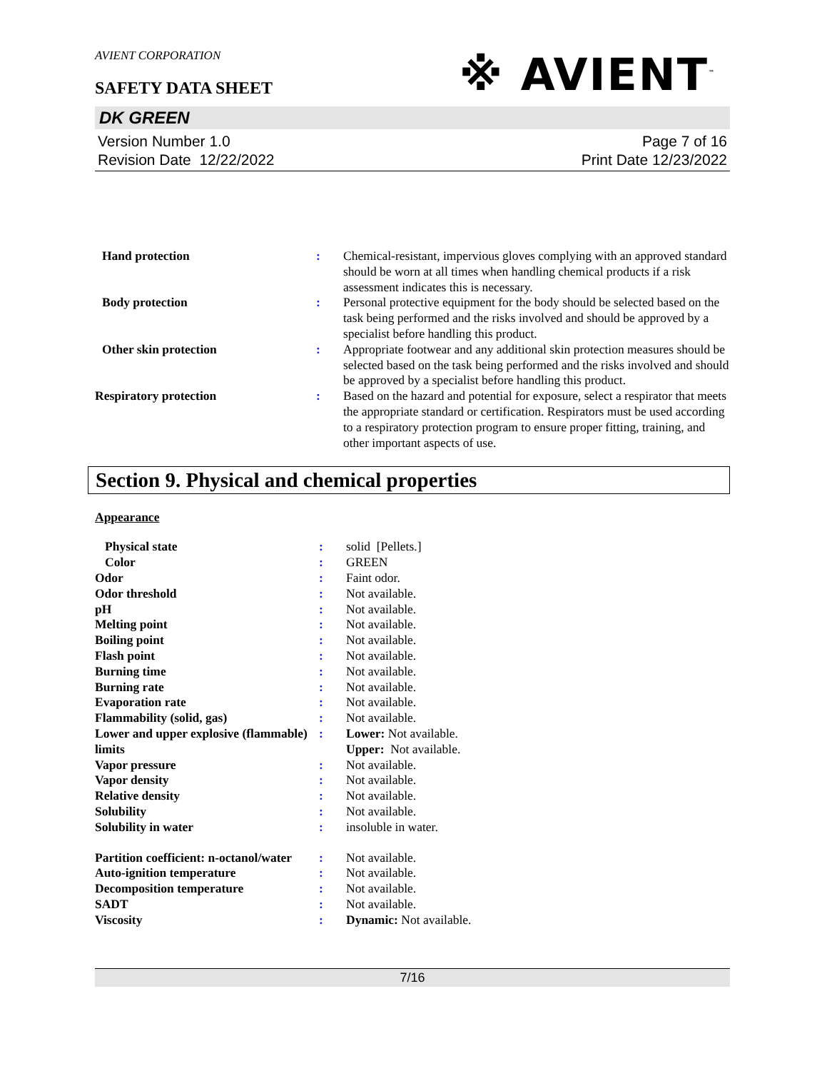AVIENT CORPORATION
SAFETY DATA SHEET
※ AVIENT<sup>™</sup>
DK GREEN
Version Number 1.0
Revision Date 12/22/2022
Page 7 of 16
Print Date 12/23/2022
| Hand protection | : | Chemical-resistant, impervious gloves complying with an approved standard should be worn at all times when handling chemical products if a risk assessment indicates this is necessary. |
| Body protection | : | Personal protective equipment for the body should be selected based on the task being performed and the risks involved and should be approved by a specialist before handling this product. |
| Other skin protection | : | Appropriate footwear and any additional skin protection measures should be selected based on the task being performed and the risks involved and should be approved by a specialist before handling this product. |
| Respiratory protection | : | Based on the hazard and potential for exposure, select a respirator that meets the appropriate standard or certification. Respirators must be used according to a respiratory protection program to ensure proper fitting, training, and other important aspects of use. |
Section 9. Physical and chemical properties
Appearance
| Physical state | : | solid [Pellets.] |
| Color | : | GREEN |
| Odor | : | Faint odor. |
| Odor threshold | : | Not available. |
| pH | : | Not available. |
| Melting point | : | Not available. |
| Boiling point | : | Not available. |
| Flash point | : | Not available. |
| Burning time | : | Not available. |
| Burning rate | : | Not available. |
| Evaporation rate | : | Not available. |
| Flammability (solid, gas) | : | Not available. |
| Lower and upper explosive (flammable) limits | : | Lower: Not available. Upper: Not available. |
| Vapor pressure | : | Not available. |
| Vapor density | : | Not available. |
| Relative density | : | Not available. |
| Solubility | : | Not available. |
| Solubility in water | : | insoluble in water. |
| Partition coefficient: n-octanol/water | : | Not available. |
| Auto-ignition temperature | : | Not available. |
| Decomposition temperature | : | Not available. |
| SADT | : | Not available. |
| Viscosity | : | Dynamic: Not available. |
7/16